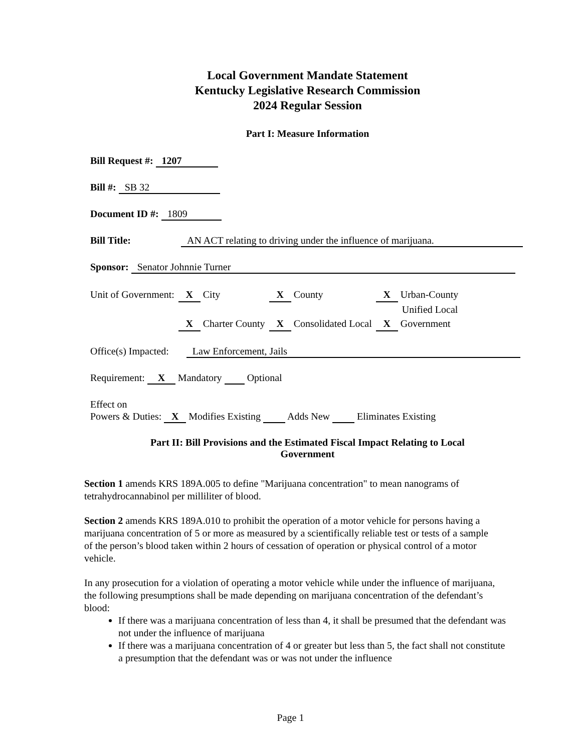Local Government Mandate Statement
Kentucky Legislative Research Commission
2024 Regular Session
Part I: Measure Information
Bill Request #: 1207
Bill #: SB 32
Document ID #: 1809
Bill Title: AN ACT relating to driving under the influence of marijuana.
Sponsor: Senator Johnnie Turner
| Unit of Government: | X City | X County | X Urban-County |
| | | | Unified Local |
| | X Charter County | X Consolidated Local | X Government |
Office(s) Impacted: Law Enforcement, Jails
Requirement: X Mandatory Optional
Effect on
Powers & Duties: X Modifies Existing Adds New Eliminates Existing
Part II: Bill Provisions and the Estimated Fiscal Impact Relating to Local
Government
Section 1 amends KRS 189A.005 to define "Marijuana concentration" to mean nanograms of tetrahydrocannabinol per milliliter of blood.
Section 2 amends KRS 189A.010 to prohibit the operation of a motor vehicle for persons having a marijuana concentration of 5 or more as measured by a scientifically reliable test or tests of a sample of the person’s blood taken within 2 hours of cessation of operation or physical control of a motor vehicle.
In any prosecution for a violation of operating a motor vehicle while under the influence of marijuana, the following presumptions shall be made depending on marijuana concentration of the defendant’s blood:
If there was a marijuana concentration of less than 4, it shall be presumed that the defendant was not under the influence of marijuana
If there was a marijuana concentration of 4 or greater but less than 5, the fact shall not constitute a presumption that the defendant was or was not under the influence
Page 1